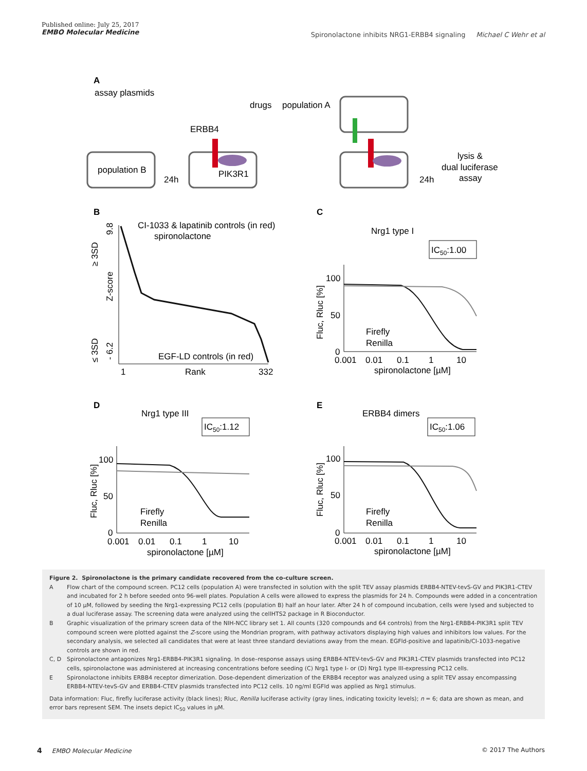Published online: July 25, 2017
EMBO Molecular Medicine
Spironolactone inhibits NRG1-ERBB4 signaling Michael C Wehr et al
A
assay plasmids
population B
24h
ERBB4
PIK3R1
drugs
population A
24h
lysis &
dual luciferase
assay
B
CI-1033 & lapatinib controls (in red)
spironolactone
EGF-LD controls (in red)
1
Rank
332
≥ 3SD
9.8
Z-score
≤ 3SD
- 6.2
C
Nrg1 type I
IC50:1.00
100
50
0
0.001
0.01
0.1
1
10
spironolactone [µM]
Fluc, Rluc [%]
Firefly
Renilla
D
Nrg1 type III
IC50:1.12
100
50
0
0.001
0.01
0.1
1
10
spironolactone [µM]
Fluc, Rluc [%]
Firefly
Renilla
E
ERBB4 dimers
IC50:1.06
100
50
0
0.001
0.01
0.1
1
10
spironolactone [µM]
Fluc, Rluc [%]
Firefly
Renilla
Figure 2. Spironolactone is the primary candidate recovered from the co-culture screen.
| A | Flow chart of the compound screen. PC12 cells (population A) were transfected in solution with the split TEV assay plasmids ERBB4-NTEV-tevS-GV and PIK3R1-CTEV and incubated for 2 h before seeded onto 96-well plates. Population A cells were allowed to express the plasmids for 24 h. Compounds were added in a concentration of 10 μM, followed by seeding the Nrg1-expressing PC12 cells (population B) half an hour later. After 24 h of compound incubation, cells were lysed and subjected to a dual luciferase assay. The screening data were analyzed using the cellHTS2 package in R Bioconductor. |
| B | Graphic visualization of the primary screen data of the NIH-NCC library set 1. All counts (320 compounds and 64 controls) from the Nrg1-ERBB4-PIK3R1 split TEV compound screen were plotted against the Z -score using the Mondrian program, with pathway activators displaying high values and inhibitors low values. For the secondary analysis, we selected all candidates that were at least three standard deviations away from the mean. EGFld-positive and lapatinib/CI-1033-negative controls are shown in red. |
| C, D | Spironolactone antagonizes Nrg1-ERBB4-PIK3R1 signaling. In dose–response assays using ERBB4-NTEV-tevS-GV and PIK3R1-CTEV plasmids transfected into PC12 cells, spironolactone was administered at increasing concentrations before seeding (C) Nrg1 type I- or (D) Nrg1 type III-expressing PC12 cells. |
| E | Spironolactone inhibits ERBB4 receptor dimerization. Dose-dependent dimerization of the ERBB4 receptor was analyzed using a split TEV assay encompassing ERBB4-NTEV-tevS-GV and ERBB4-CTEV plasmids transfected into PC12 cells. 10 ng/ml EGFld was applied as Nrg1 stimulus. |
Data information: Fluc, firefly luciferase activity (black lines); Rluc, Renilla luciferase activity (gray lines, indicating toxicity levels); n = 6; data are shown as mean, and error bars represent SEM. The insets depict IC<sub>50</sub> values in μM.
4 EMBO Molecular Medicine © 2017 The Authors